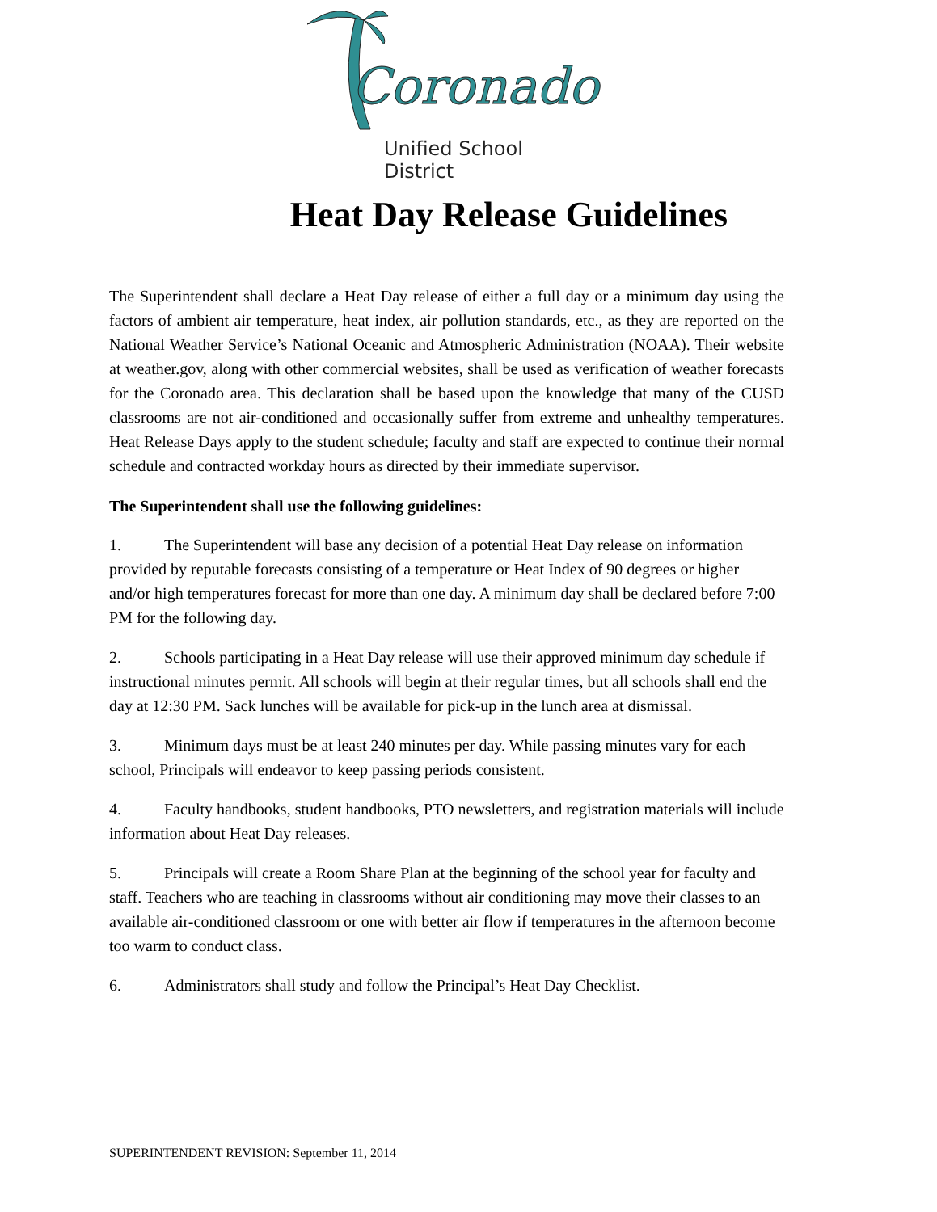Coronado
Unified School District
Heat Day Release Guidelines
The Superintendent shall declare a Heat Day release of either a full day or a minimum day using the factors of ambient air temperature, heat index, air pollution standards, etc., as they are reported on the National Weather Service’s National Oceanic and Atmospheric Administration (NOAA). Their website at weather.gov, along with other commercial websites, shall be used as verification of weather forecasts for the Coronado area. This declaration shall be based upon the knowledge that many of the CUSD classrooms are not air-conditioned and occasionally suffer from extreme and unhealthy temperatures. Heat Release Days apply to the student schedule; faculty and staff are expected to continue their normal schedule and contracted workday hours as directed by their immediate supervisor.
The Superintendent shall use the following guidelines:
1. The Superintendent will base any decision of a potential Heat Day release on information provided by reputable forecasts consisting of a temperature or Heat Index of 90 degrees or higher and/or high temperatures forecast for more than one day. A minimum day shall be declared before 7:00 PM for the following day.
2. Schools participating in a Heat Day release will use their approved minimum day schedule if instructional minutes permit. All schools will begin at their regular times, but all schools shall end the day at 12:30 PM. Sack lunches will be available for pick-up in the lunch area at dismissal.
3. Minimum days must be at least 240 minutes per day. While passing minutes vary for each school, Principals will endeavor to keep passing periods consistent.
4. Faculty handbooks, student handbooks, PTO newsletters, and registration materials will include information about Heat Day releases.
5. Principals will create a Room Share Plan at the beginning of the school year for faculty and staff. Teachers who are teaching in classrooms without air conditioning may move their classes to an available air-conditioned classroom or one with better air flow if temperatures in the afternoon become too warm to conduct class.
6. Administrators shall study and follow the Principal’s Heat Day Checklist.
SUPERINTENDENT REVISION: September 11, 2014